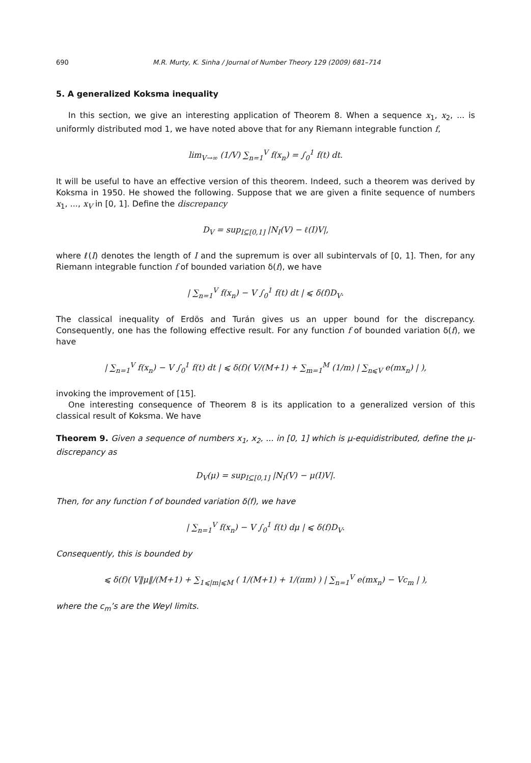690 M.R. Murty, K. Sinha / Journal of Number Theory 129 (2009) 681–714
5. A generalized Koksma inequality
In this section, we give an interesting application of Theorem 8. When a sequence x<sub>1</sub>, x<sub>2</sub>, ... is uniformly distributed mod 1, we have noted above that for any Riemann integrable function f,
lim<sub>V→∞</sub> (1/V) ∑<sub>n=1</sub><sup>V</sup> f(x<sub>n</sub>) = ∫<sub>0</sub><sup>1</sup> f(t) dt.
It will be useful to have an effective version of this theorem. Indeed, such a theorem was derived by Koksma in 1950. He showed the following. Suppose that we are given a finite sequence of numbers x<sub>1</sub>, ..., x<sub>V</sub> in [0, 1]. Define the discrepancy
D<sub>V</sub> = sup<sub>I⊆[0,1]</sub> |N<sub>I</sub>(V) − ℓ(I)V|,
where ℓ(I) denotes the length of I and the supremum is over all subintervals of [0, 1]. Then, for any Riemann integrable function f of bounded variation δ(f), we have
| ∑<sub>n=1</sub><sup>V</sup> f(x<sub>n</sub>) − V ∫<sub>0</sub><sup>1</sup> f(t) dt | ⩽ δ(f)D<sub>V</sub>.
The classical inequality of Erdös and Turán gives us an upper bound for the discrepancy. Consequently, one has the following effective result. For any function f of bounded variation δ(f), we have
| ∑<sub>n=1</sub><sup>V</sup> f(x<sub>n</sub>) − V ∫<sub>0</sub><sup>1</sup> f(t) dt | ⩽ δ(f)( V/(M+1) + ∑<sub>m=1</sub><sup>M</sup> (1/m) | ∑<sub>n⩽V</sub> e(mx<sub>n</sub>) | ),
invoking the improvement of [15].
One interesting consequence of Theorem 8 is its application to a generalized version of this classical result of Koksma. We have
Theorem 9. Given a sequence of numbers x<sub>1</sub>, x<sub>2</sub>, ... in [0, 1] which is μ-equidistributed, define the μ-discrepancy as
D<sub>V</sub>(μ) = sup<sub>I⊆[0,1]</sub> |N<sub>I</sub>(V) − μ(I)V|.
Then, for any function f of bounded variation δ(f), we have
| ∑<sub>n=1</sub><sup>V</sup> f(x<sub>n</sub>) − V ∫<sub>0</sub><sup>1</sup> f(t) dμ | ⩽ δ(f)D<sub>V</sub>.
Consequently, this is bounded by
⩽ δ(f)( V‖μ‖/(M+1) + ∑<sub>1⩽|m|⩽M</sub> ( 1/(M+1) + 1/(πm) ) | ∑<sub>n=1</sub><sup>V</sup> e(mx<sub>n</sub>) − Vc<sub>m</sub> | ),
where the c<sub>m</sub>’s are the Weyl limits.